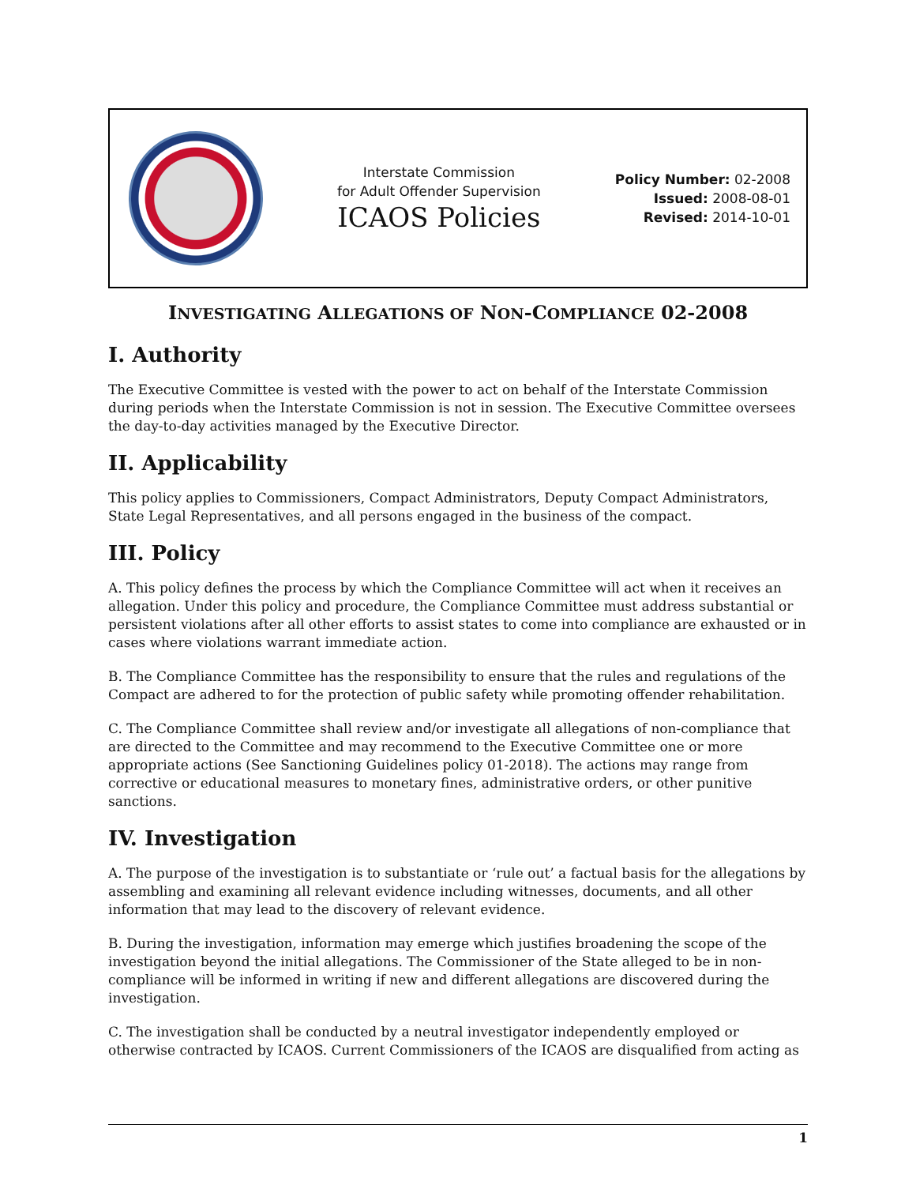Interstate Commission
for Adult Offender Supervision
ICAOS Policies
Policy Number: 02-2008
Issued: 2008-08-01
Revised: 2014-10-01
INVESTIGATING ALLEGATIONS OF NON-COMPLIANCE 02-2008
I. Authority
The Executive Committee is vested with the power to act on behalf of the Interstate Commission during periods when the Interstate Commission is not in session. The Executive Committee oversees the day-to-day activities managed by the Executive Director.
II. Applicability
This policy applies to Commissioners, Compact Administrators, Deputy Compact Administrators, State Legal Representatives, and all persons engaged in the business of the compact.
III. Policy
A. This policy defines the process by which the Compliance Committee will act when it receives an allegation. Under this policy and procedure, the Compliance Committee must address substantial or persistent violations after all other efforts to assist states to come into compliance are exhausted or in cases where violations warrant immediate action.
B. The Compliance Committee has the responsibility to ensure that the rules and regulations of the Compact are adhered to for the protection of public safety while promoting offender rehabilitation.
C. The Compliance Committee shall review and/or investigate all allegations of non-compliance that are directed to the Committee and may recommend to the Executive Committee one or more appropriate actions (See Sanctioning Guidelines policy 01-2018). The actions may range from corrective or educational measures to monetary fines, administrative orders, or other punitive sanctions.
IV. Investigation
A. The purpose of the investigation is to substantiate or ‘rule out’ a factual basis for the allegations by assembling and examining all relevant evidence including witnesses, documents, and all other information that may lead to the discovery of relevant evidence.
B. During the investigation, information may emerge which justifies broadening the scope of the investigation beyond the initial allegations. The Commissioner of the State alleged to be in non-compliance will be informed in writing if new and different allegations are discovered during the investigation.
C. The investigation shall be conducted by a neutral investigator independently employed or otherwise contracted by ICAOS. Current Commissioners of the ICAOS are disqualified from acting as
1